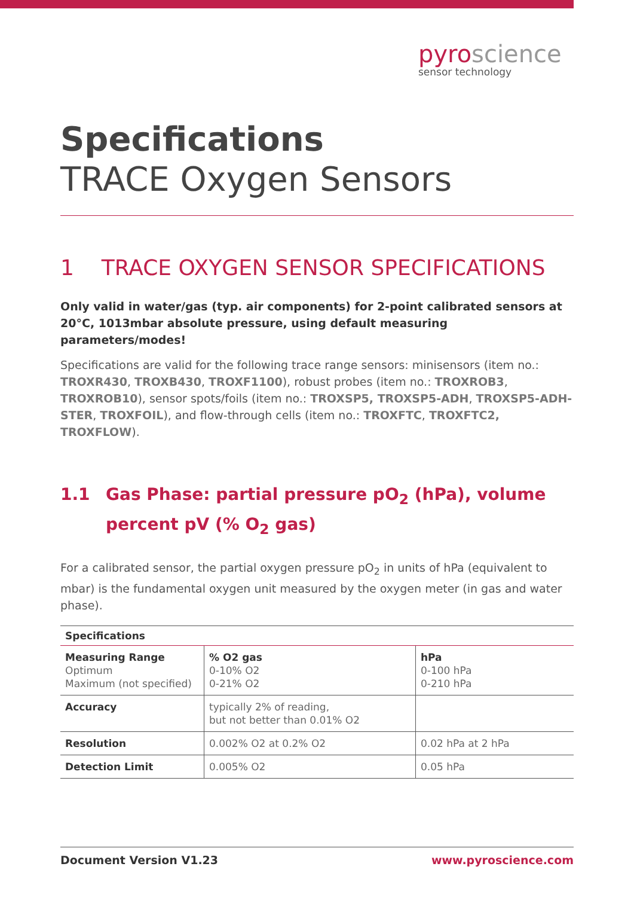pyroscience
sensor technology
Specifications
TRACE Oxygen Sensors
1 TRACE OXYGEN SENSOR SPECIFICATIONS
Only valid in water/gas (typ. air components) for 2-point calibrated sensors at 20°C, 1013mbar absolute pressure, using default measuring parameters/modes!
Specifications are valid for the following trace range sensors: minisensors (item no.: TROXR430, TROXB430, TROXF1100), robust probes (item no.: TROXROB3, TROXROB10), sensor spots/foils (item no.: TROXSP5, TROXSP5-ADH, TROXSP5-ADH-STER, TROXFOIL), and flow-through cells (item no.: TROXFTC, TROXFTC2, TROXFLOW).
1.1 Gas Phase: partial pressure pO<sub>2</sub> (hPa), volume percent pV (% O<sub>2</sub> gas)
For a calibrated sensor, the partial oxygen pressure pO<sub>2</sub> in units of hPa (equivalent to mbar) is the fundamental oxygen unit measured by the oxygen meter (in gas and water phase).
| Specifications | | |
| --- | --- | --- |
| Measuring Range Optimum Maximum (not specified) | % O2 gas 0-10% O2 0-21% O2 | hPa 0-100 hPa 0-210 hPa |
| Accuracy | typically 2% of reading, but not better than 0.01% O2 | |
| Resolution | 0.002% O2 at 0.2% O2 | 0.02 hPa at 2 hPa |
| Detection Limit | 0.005% O2 | 0.05 hPa |
Document Version V1.23 www.pyroscience.com